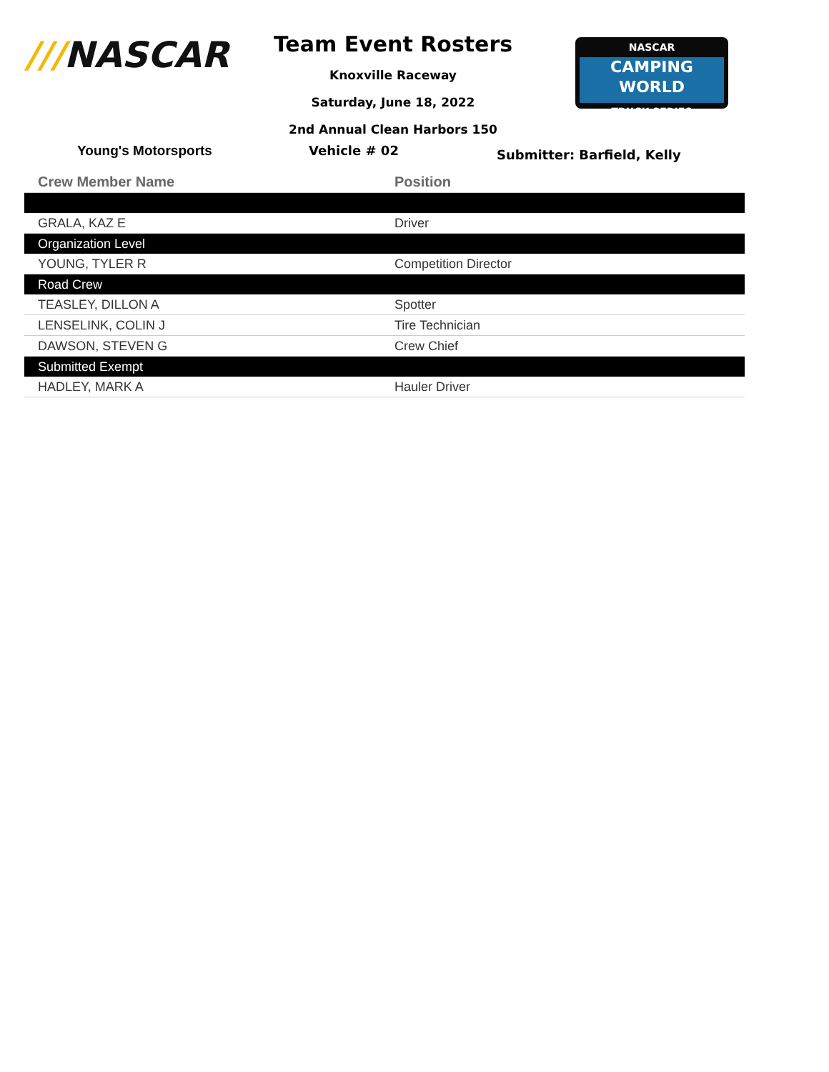///NASCAR
Team Event Rosters
Knoxville Raceway
Saturday, June 18, 2022
2nd Annual Clean Harbors 150
NASCAR
CAMPING
WORLD
TRUCK SERIES
Young's Motorsports Vehicle # 02
Submitter: Barfield, Kelly
| Crew Member Name | Position |
| --- | --- |
| GRALA, KAZ E | Driver |
| Organization Level | |
| YOUNG, TYLER R | Competition Director |
| Road Crew | |
| TEASLEY, DILLON A | Spotter |
| LENSELINK, COLIN J | Tire Technician |
| DAWSON, STEVEN G | Crew Chief |
| Submitted Exempt | |
| HADLEY, MARK A | Hauler Driver |